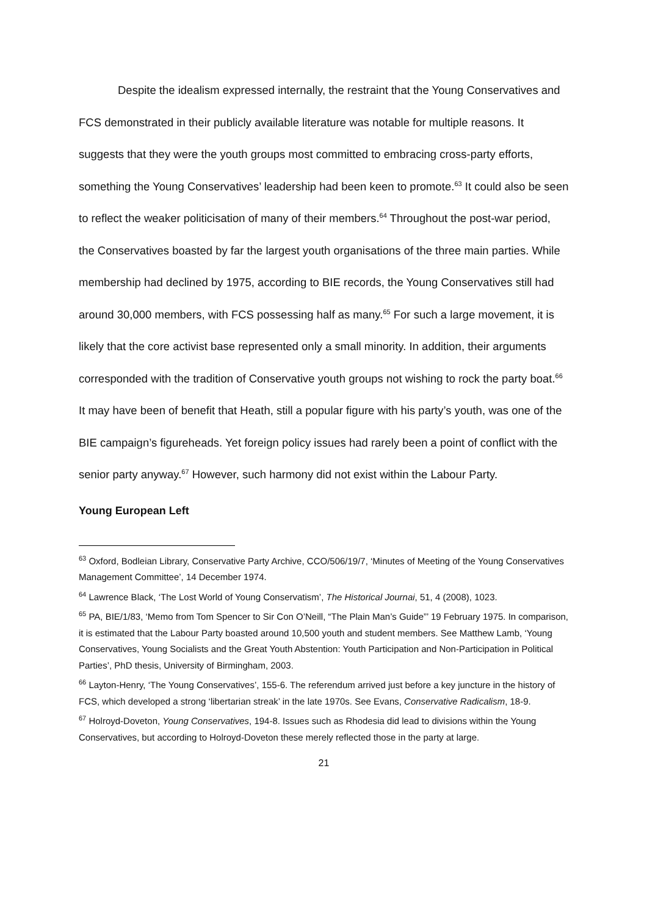Despite the idealism expressed internally, the restraint that the Young Conservatives and FCS demonstrated in their publicly available literature was notable for multiple reasons. It suggests that they were the youth groups most committed to embracing cross-party efforts, something the Young Conservatives’ leadership had been keen to promote.<sup>63</sup> It could also be seen to reflect the weaker politicisation of many of their members.<sup>64</sup> Throughout the post-war period, the Conservatives boasted by far the largest youth organisations of the three main parties. While membership had declined by 1975, according to BIE records, the Young Conservatives still had around 30,000 members, with FCS possessing half as many.<sup>65</sup> For such a large movement, it is likely that the core activist base represented only a small minority. In addition, their arguments corresponded with the tradition of Conservative youth groups not wishing to rock the party boat.<sup>66</sup> It may have been of benefit that Heath, still a popular figure with his party’s youth, was one of the BIE campaign’s figureheads. Yet foreign policy issues had rarely been a point of conflict with the senior party anyway.<sup>67</sup> However, such harmony did not exist within the Labour Party.
Young European Left
<sup>63</sup> Oxford, Bodleian Library, Conservative Party Archive, CCO/506/19/7, ‘Minutes of Meeting of the Young Conservatives Management Committee’, 14 December 1974.
<sup>64</sup> Lawrence Black, ‘The Lost World of Young Conservatism’, The Historical Journai, 51, 4 (2008), 1023.
<sup>65</sup> PA, BIE/1/83, ‘Memo from Tom Spencer to Sir Con O’Neill, “The Plain Man’s Guide”’ 19 February 1975. In comparison, it is estimated that the Labour Party boasted around 10,500 youth and student members. See Matthew Lamb, ‘Young Conservatives, Young Socialists and the Great Youth Abstention: Youth Participation and Non-Participation in Political Parties’, PhD thesis, University of Birmingham, 2003.
<sup>66</sup> Layton-Henry, ‘The Young Conservatives’, 155-6. The referendum arrived just before a key juncture in the history of FCS, which developed a strong ‘libertarian streak’ in the late 1970s. See Evans, Conservative Radicalism, 18-9.
<sup>67</sup> Holroyd-Doveton, Young Conservatives, 194-8. Issues such as Rhodesia did lead to divisions within the Young Conservatives, but according to Holroyd-Doveton these merely reflected those in the party at large.
21